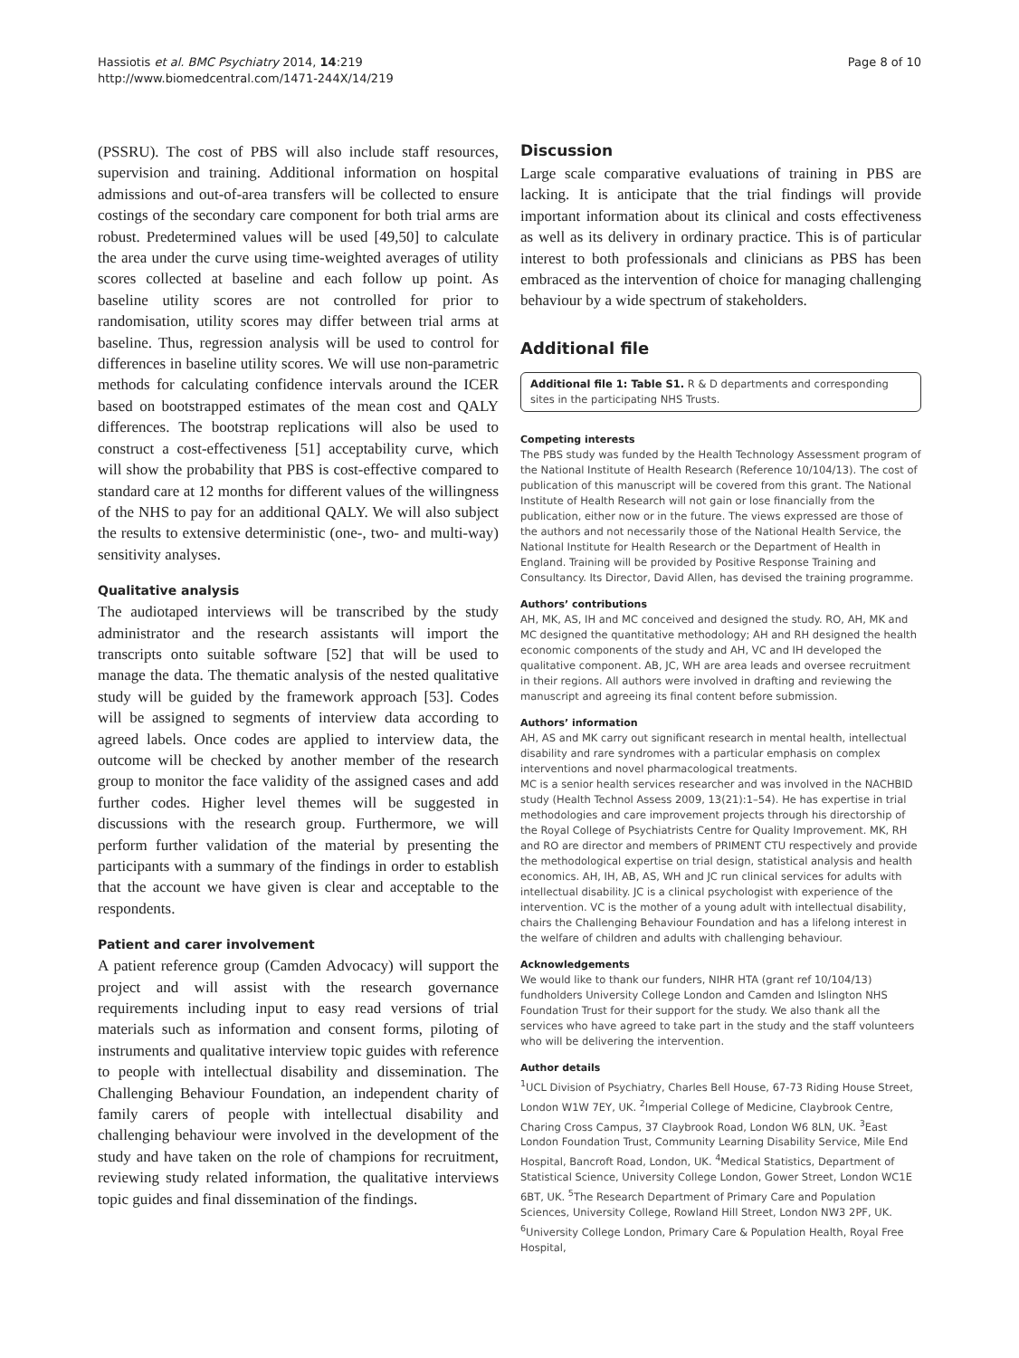Hassiotis et al. BMC Psychiatry 2014, 14:219
http://www.biomedcentral.com/1471-244X/14/219
Page 8 of 10
(PSSRU). The cost of PBS will also include staff resources, supervision and training. Additional information on hospital admissions and out-of-area transfers will be collected to ensure costings of the secondary care component for both trial arms are robust. Predetermined values will be used [49,50] to calculate the area under the curve using time-weighted averages of utility scores collected at baseline and each follow up point. As baseline utility scores are not controlled for prior to randomisation, utility scores may differ between trial arms at baseline. Thus, regression analysis will be used to control for differences in baseline utility scores. We will use non-parametric methods for calculating confidence intervals around the ICER based on bootstrapped estimates of the mean cost and QALY differences. The bootstrap replications will also be used to construct a cost-effectiveness [51] acceptability curve, which will show the probability that PBS is cost-effective compared to standard care at 12 months for different values of the willingness of the NHS to pay for an additional QALY. We will also subject the results to extensive deterministic (one-, two- and multi-way) sensitivity analyses.
Qualitative analysis
The audiotaped interviews will be transcribed by the study administrator and the research assistants will import the transcripts onto suitable software [52] that will be used to manage the data. The thematic analysis of the nested qualitative study will be guided by the framework approach [53]. Codes will be assigned to segments of interview data according to agreed labels. Once codes are applied to interview data, the outcome will be checked by another member of the research group to monitor the face validity of the assigned cases and add further codes. Higher level themes will be suggested in discussions with the research group. Furthermore, we will perform further validation of the material by presenting the participants with a summary of the findings in order to establish that the account we have given is clear and acceptable to the respondents.
Patient and carer involvement
A patient reference group (Camden Advocacy) will support the project and will assist with the research governance requirements including input to easy read versions of trial materials such as information and consent forms, piloting of instruments and qualitative interview topic guides with reference to people with intellectual disability and dissemination. The Challenging Behaviour Foundation, an independent charity of family carers of people with intellectual disability and challenging behaviour were involved in the development of the study and have taken on the role of champions for recruitment, reviewing study related information, the qualitative interviews topic guides and final dissemination of the findings.
Discussion
Large scale comparative evaluations of training in PBS are lacking. It is anticipate that the trial findings will provide important information about its clinical and costs effectiveness as well as its delivery in ordinary practice. This is of particular interest to both professionals and clinicians as PBS has been embraced as the intervention of choice for managing challenging behaviour by a wide spectrum of stakeholders.
Additional file
Additional file 1: Table S1. R & D departments and corresponding sites in the participating NHS Trusts.
Competing interests
The PBS study was funded by the Health Technology Assessment program of the National Institute of Health Research (Reference 10/104/13). The cost of publication of this manuscript will be covered from this grant. The National Institute of Health Research will not gain or lose financially from the publication, either now or in the future. The views expressed are those of the authors and not necessarily those of the National Health Service, the National Institute for Health Research or the Department of Health in England. Training will be provided by Positive Response Training and Consultancy. Its Director, David Allen, has devised the training programme.
Authors’ contributions
AH, MK, AS, IH and MC conceived and designed the study. RO, AH, MK and MC designed the quantitative methodology; AH and RH designed the health economic components of the study and AH, VC and IH developed the qualitative component. AB, JC, WH are area leads and oversee recruitment in their regions. All authors were involved in drafting and reviewing the manuscript and agreeing its final content before submission.
Authors’ information
AH, AS and MK carry out significant research in mental health, intellectual disability and rare syndromes with a particular emphasis on complex interventions and novel pharmacological treatments.
MC is a senior health services researcher and was involved in the NACHBID study (Health Technol Assess 2009, 13(21):1–54). He has expertise in trial methodologies and care improvement projects through his directorship of the Royal College of Psychiatrists Centre for Quality Improvement. MK, RH and RO are director and members of PRIMENT CTU respectively and provide the methodological expertise on trial design, statistical analysis and health economics. AH, IH, AB, AS, WH and JC run clinical services for adults with intellectual disability. JC is a clinical psychologist with experience of the intervention. VC is the mother of a young adult with intellectual disability, chairs the Challenging Behaviour Foundation and has a lifelong interest in the welfare of children and adults with challenging behaviour.
Acknowledgements
We would like to thank our funders, NIHR HTA (grant ref 10/104/13) fundholders University College London and Camden and Islington NHS Foundation Trust for their support for the study. We also thank all the services who have agreed to take part in the study and the staff volunteers who will be delivering the intervention.
Author details
<sup>1</sup> UCL Division of Psychiatry, Charles Bell House, 67-73 Riding House Street, London W1W 7EY, UK. <sup>2</sup>Imperial College of Medicine, Claybrook Centre, Charing Cross Campus, 37 Claybrook Road, London W6 8LN, UK. <sup>3</sup>East London Foundation Trust, Community Learning Disability Service, Mile End Hospital, Bancroft Road, London, UK. <sup>4</sup>Medical Statistics, Department of Statistical Science, University College London, Gower Street, London WC1E 6BT, UK. <sup>5</sup>The Research Department of Primary Care and Population Sciences, University College, Rowland Hill Street, London NW3 2PF, UK. <sup>6</sup>University College London, Primary Care & Population Health, Royal Free Hospital,